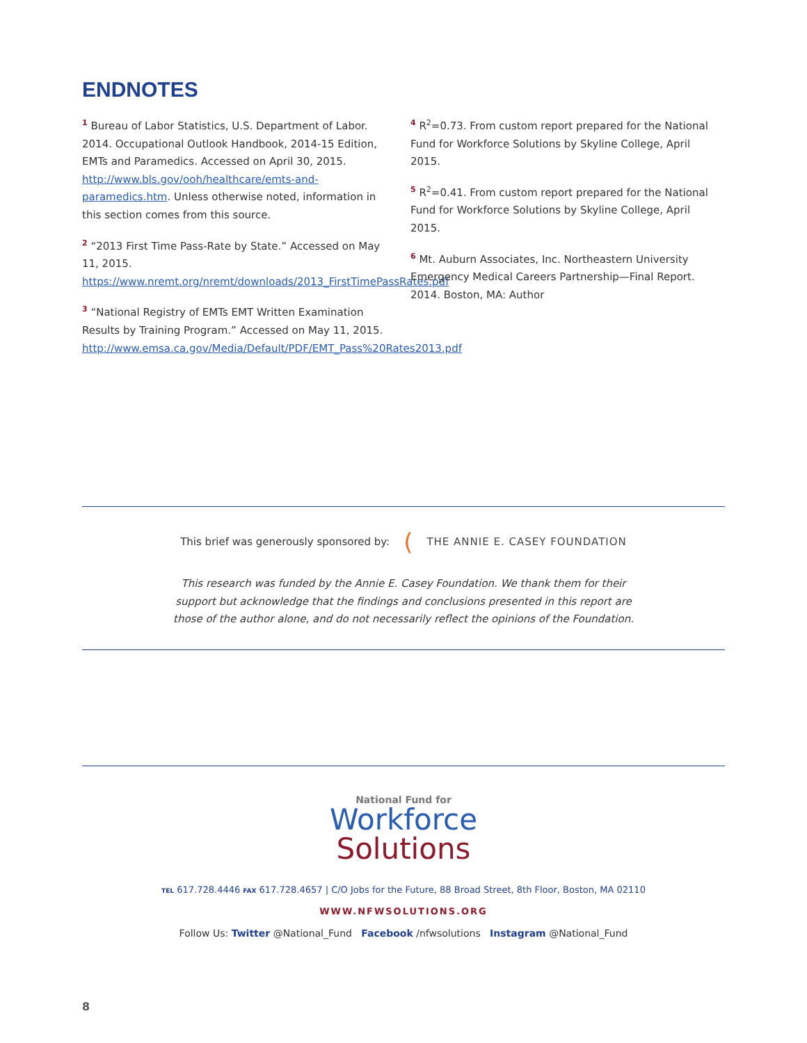ENDNOTES
<sup>1</sup> Bureau of Labor Statistics, U.S. Department of Labor. 2014. Occupational Outlook Handbook, 2014-15 Edition, EMTs and Paramedics. Accessed on April 30, 2015. http://www.bls.gov/ooh/healthcare/emts-and-paramedics.htm. Unless otherwise noted, information in this section comes from this source.
<sup>2</sup> “2013 First Time Pass-Rate by State.” Accessed on May 11, 2015. https://www.nremt.org/nremt/downloads/2013_FirstTimePassRates.pdf
<sup>3</sup> “National Registry of EMTs EMT Written Examination Results by Training Program.” Accessed on May 11, 2015. http://www.emsa.ca.gov/Media/Default/PDF/EMT_Pass%20Rates2013.pdf
<sup>4</sup> R<sup>2</sup>=0.73. From custom report prepared for the National Fund for Workforce Solutions by Skyline College, April 2015.
<sup>5</sup> R<sup>2</sup>=0.41. From custom report prepared for the National Fund for Workforce Solutions by Skyline College, April 2015.
<sup>6</sup> Mt. Auburn Associates, Inc. Northeastern University Emergency Medical Careers Partnership—Final Report. 2014. Boston, MA: Author
This brief was generously sponsored by: (THE ANNIE E. CASEY FOUNDATION
This research was funded by the Annie E. Casey Foundation. We thank them for their
support but acknowledge that the findings and conclusions presented in this report are
those of the author alone, and do not necessarily reflect the opinions of the Foundation.
National Fund for
Workforce
Solutions
TEL 617.728.4446 FAX 617.728.4657 | C/O Jobs for the Future, 88 Broad Street, 8th Floor, Boston, MA 02110
WWW.NFWSOLUTIONS.ORG
Follow Us: Twitter @National_Fund Facebook /nfwsolutions Instagram @National_Fund
8